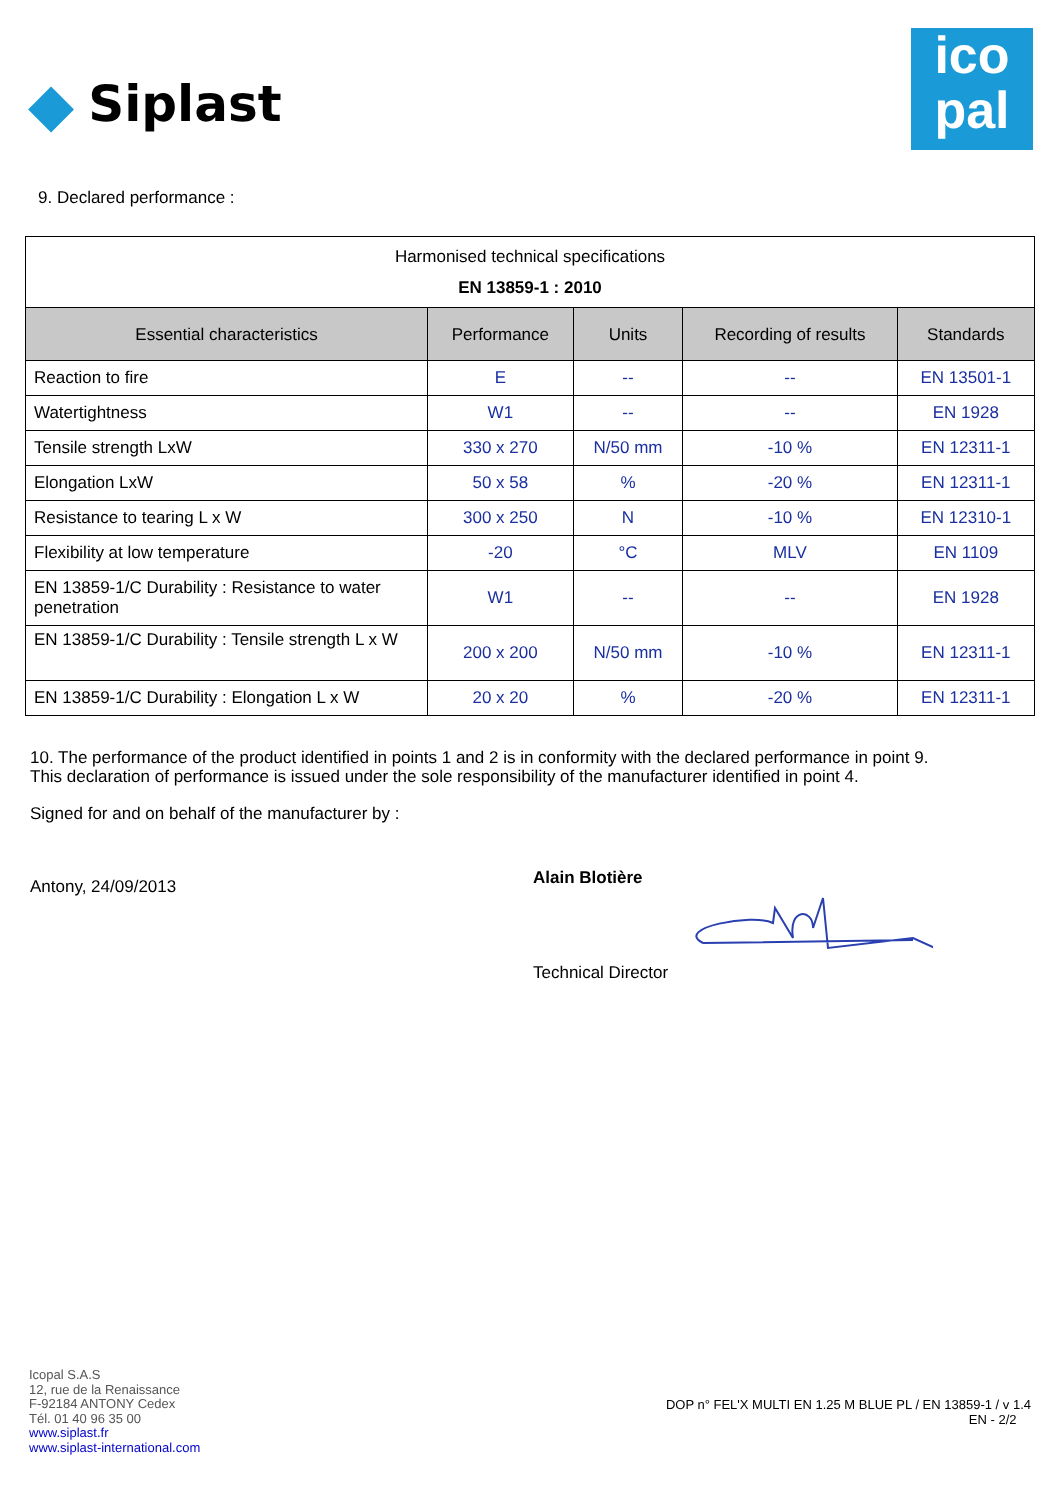◆ Siplast
ico
pal
9. Declared performance :
| Harmonised technical specifications EN 13859-1 : 2010 | | | | |
| Essential characteristics | Performance | Units | Recording of results | Standards |
| Reaction to fire | E | -- | -- | EN 13501-1 |
| Watertightness | W1 | -- | -- | EN 1928 |
| Tensile strength LxW | 330 x 270 | N/50 mm | -10 % | EN 12311-1 |
| Elongation LxW | 50 x 58 | % | -20 % | EN 12311-1 |
| Resistance to tearing L x W | 300 x 250 | N | -10 % | EN 12310-1 |
| Flexibility at low temperature | -20 | °C | MLV | EN 1109 |
| EN 13859-1/C Durability : Resistance to water penetration | W1 | -- | -- | EN 1928 |
| EN 13859-1/C Durability : Tensile strength L x W | 200 x 200 | N/50 mm | -10 % | EN 12311-1 |
| EN 13859-1/C Durability : Elongation L x W | 20 x 20 | % | -20 % | EN 12311-1 |
10. The performance of the product identified in points 1 and 2 is in conformity with the declared performance in point 9.
This declaration of performance is issued under the sole responsibility of the manufacturer identified in point 4.
Signed for and on behalf of the manufacturer by :
Antony, 24/09/2013
Alain Blotière
Technical Director
Icopal S.A.S
12, rue de la Renaissance
F-92184 ANTONY Cedex
Tél. 01 40 96 35 00
www.siplast.fr
www.siplast-international.com
DOP n° FEL'X MULTI EN 1.25 M BLUE PL / EN 13859-1 / v 1.4
EN - 2/2